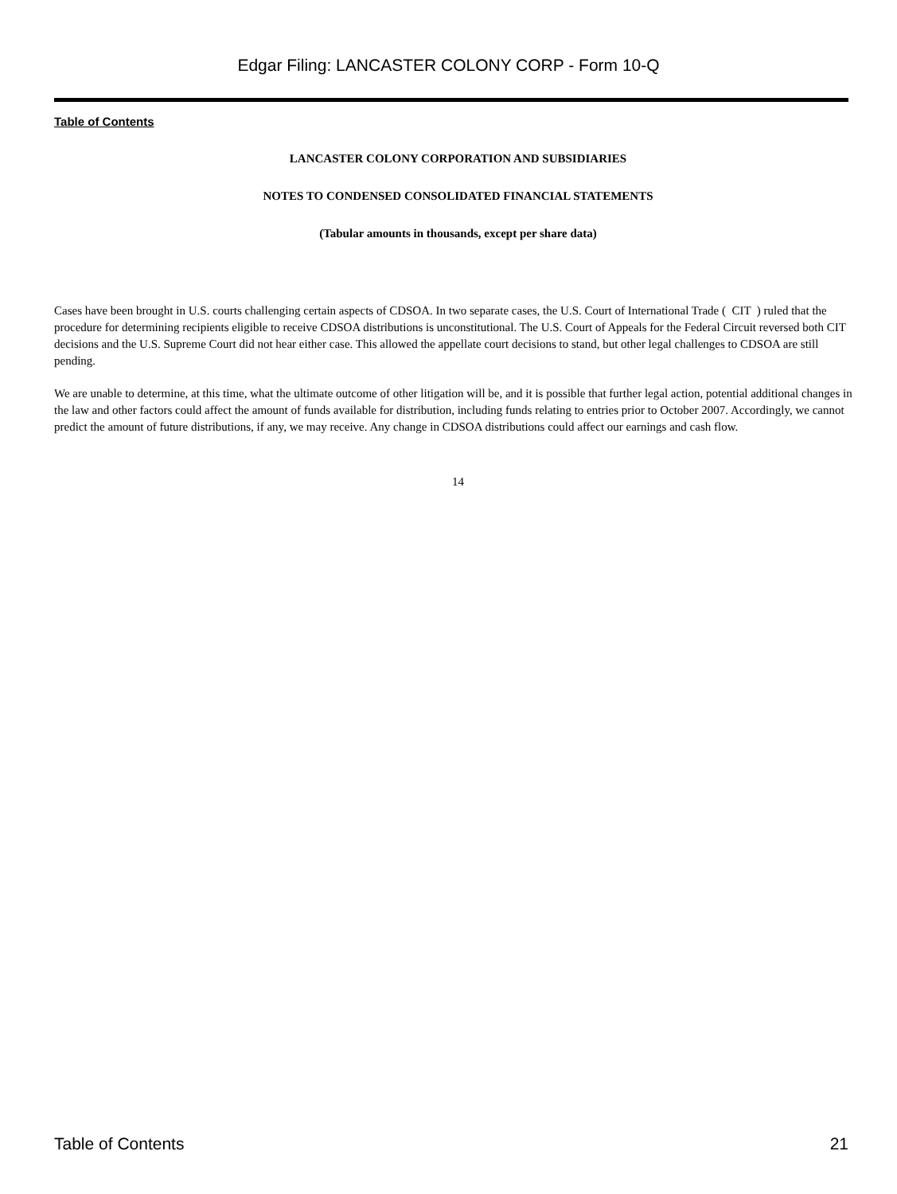Edgar Filing: LANCASTER COLONY CORP - Form 10-Q
Table of Contents
LANCASTER COLONY CORPORATION AND SUBSIDIARIES
NOTES TO CONDENSED CONSOLIDATED FINANCIAL STATEMENTS
(Tabular amounts in thousands, except per share data)
Cases have been brought in U.S. courts challenging certain aspects of CDSOA. In two separate cases, the U.S. Court of International Trade ( CIT ) ruled that the procedure for determining recipients eligible to receive CDSOA distributions is unconstitutional. The U.S. Court of Appeals for the Federal Circuit reversed both CIT decisions and the U.S. Supreme Court did not hear either case. This allowed the appellate court decisions to stand, but other legal challenges to CDSOA are still pending.
We are unable to determine, at this time, what the ultimate outcome of other litigation will be, and it is possible that further legal action, potential additional changes in the law and other factors could affect the amount of funds available for distribution, including funds relating to entries prior to October 2007. Accordingly, we cannot predict the amount of future distributions, if any, we may receive. Any change in CDSOA distributions could affect our earnings and cash flow.
14
Table of Contents 21